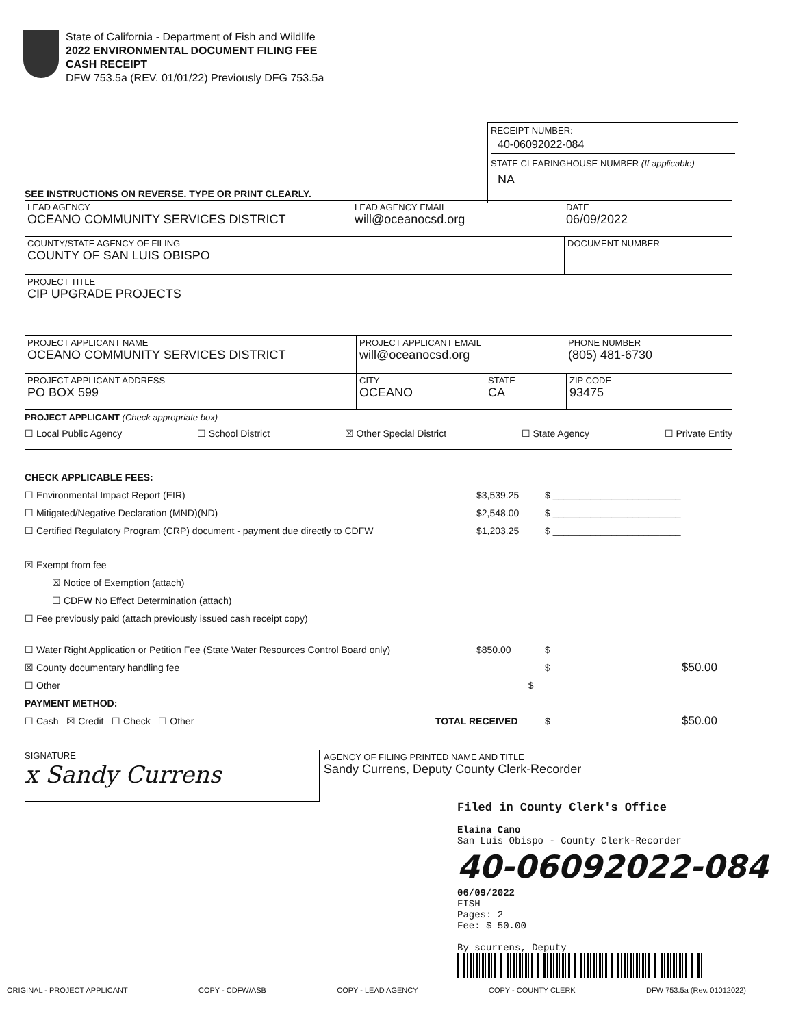State of California - Department of Fish and Wildlife
2022 ENVIRONMENTAL DOCUMENT FILING FEE
CASH RECEIPT
DFW 753.5a (REV. 01/01/22) Previously DFG 753.5a
RECEIPT NUMBER:
40-06092022-084
STATE CLEARINGHOUSE NUMBER (If applicable)
NA
SEE INSTRUCTIONS ON REVERSE. TYPE OR PRINT CLEARLY.
LEAD AGENCY
OCEANO COMMUNITY SERVICES DISTRICT
LEAD AGENCY EMAIL
will@oceanocsd.org
DATE
06/09/2022
COUNTY/STATE AGENCY OF FILING
COUNTY OF SAN LUIS OBISPO
DOCUMENT NUMBER
PROJECT TITLE
CIP UPGRADE PROJECTS
PROJECT APPLICANT NAME
OCEANO COMMUNITY SERVICES DISTRICT
PROJECT APPLICANT EMAIL
will@oceanocsd.org
PHONE NUMBER
(805) 481-6730
PROJECT APPLICANT ADDRESS
PO BOX 599
CITY
OCEANO
STATE
CA
ZIP CODE
93475
PROJECT APPLICANT (Check appropriate box)
☐ Local Public Agency ☐ School District ☒ Other Special District ☐ State Agency ☐ Private Entity
CHECK APPLICABLE FEES:
☐ Environmental Impact Report (EIR) $3,539.25 $ ________________________
☐ Mitigated/Negative Declaration (MND)(ND) $2,548.00 $ ________________________
☐ Certified Regulatory Program (CRP) document - payment due directly to CDFW $1,203.25 $ ________________________
☒ Exempt from fee
☒ Notice of Exemption (attach)
☐ CDFW No Effect Determination (attach)
☐ Fee previously paid (attach previously issued cash receipt copy)
☐ Water Right Application or Petition Fee (State Water Resources Control Board only) $850.00 $
☒ County documentary handling fee $ $50.00
☐ Other $
PAYMENT METHOD:
☐ Cash ☒ Credit ☐ Check ☐ Other TOTAL RECEIVED $ $50.00
SIGNATURE
x Sandy Currens
AGENCY OF FILING PRINTED NAME AND TITLE
Sandy Currens, Deputy County Clerk-Recorder
Filed in County Clerk's Office
Elaina Cano
San Luis Obispo - County Clerk-Recorder
40-06092022-084
06/09/2022
FISH
Pages: 2
Fee: $ 50.00
By scurrens, Deputy
ORIGINAL - PROJECT APPLICANT COPY - CDFW/ASB COPY - LEAD AGENCY COPY - COUNTY CLERK DFW 753.5a (Rev. 01012022)